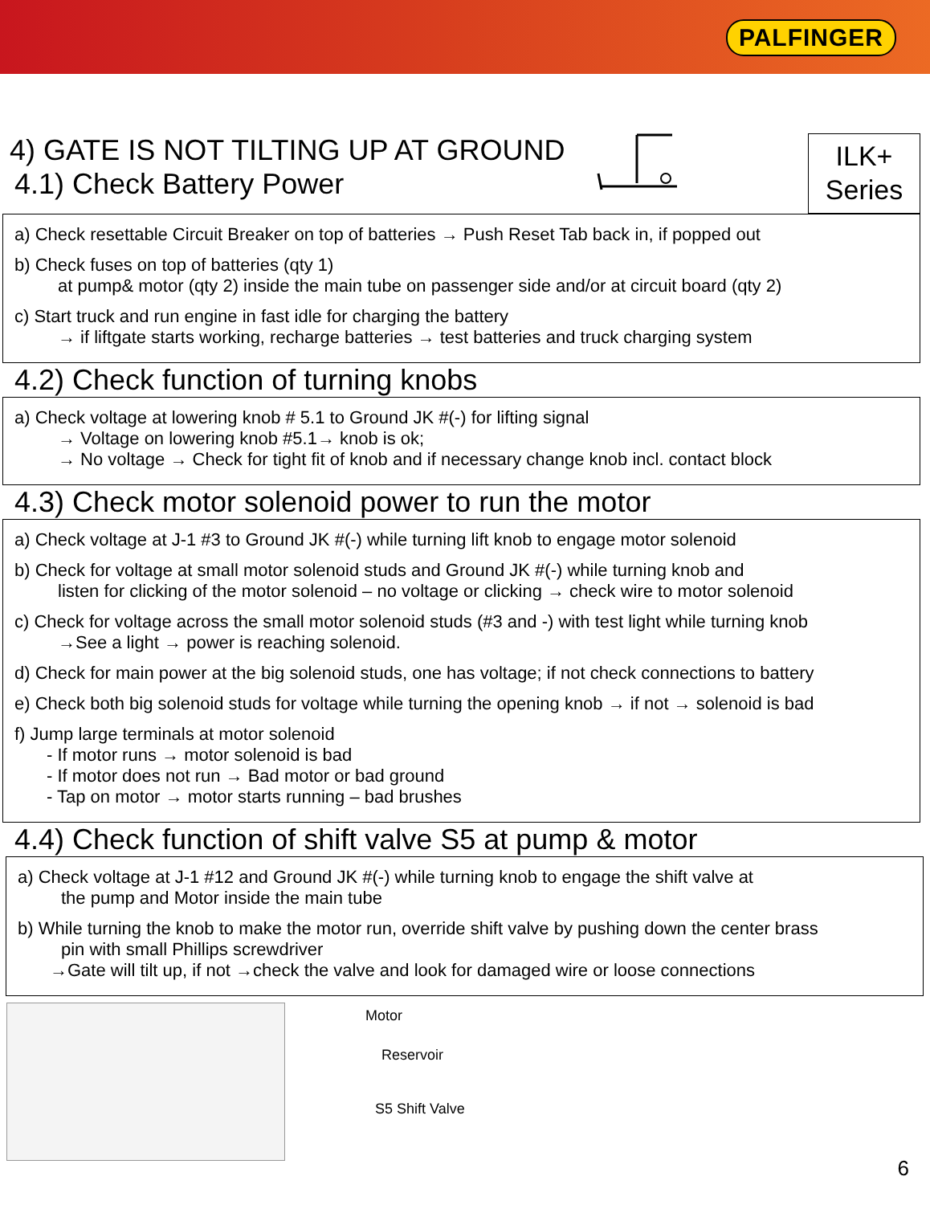PALFINGER
4) GATE IS NOT TILTING UP AT GROUND
4.1) Check Battery Power
ILK+
Series
a) Check resettable Circuit Breaker on top of batteries → Push Reset Tab back in, if popped out
b) Check fuses on top of batteries (qty 1)
at pump& motor (qty 2) inside the main tube on passenger side and/or at circuit board (qty 2)
c) Start truck and run engine in fast idle for charging the battery
→ if liftgate starts working, recharge batteries → test batteries and truck charging system
4.2) Check function of turning knobs
a) Check voltage at lowering knob # 5.1 to Ground JK #(-) for lifting signal
→ Voltage on lowering knob #5.1→ knob is ok;
→ No voltage → Check for tight fit of knob and if necessary change knob incl. contact block
4.3) Check motor solenoid power to run the motor
a) Check voltage at J-1 #3 to Ground JK #(-) while turning lift knob to engage motor solenoid
b) Check for voltage at small motor solenoid studs and Ground JK #(-) while turning knob and
listen for clicking of the motor solenoid – no voltage or clicking → check wire to motor solenoid
c) Check for voltage across the small motor solenoid studs (#3 and -) with test light while turning knob
→See a light → power is reaching solenoid.
d) Check for main power at the big solenoid studs, one has voltage; if not check connections to battery
e) Check both big solenoid studs for voltage while turning the opening knob → if not → solenoid is bad
f) Jump large terminals at motor solenoid
- If motor runs → motor solenoid is bad
- If motor does not run → Bad motor or bad ground
- Tap on motor → motor starts running – bad brushes
4.4) Check function of shift valve S5 at pump & motor
a) Check voltage at J-1 #12 and Ground JK #(-) while turning knob to engage the shift valve at
the pump and Motor inside the main tube
b) While turning the knob to make the motor run, override shift valve by pushing down the center brass
pin with small Phillips screwdriver
→Gate will tilt up, if not →check the valve and look for damaged wire or loose connections
Motor
Reservoir
S5 Shift Valve
6